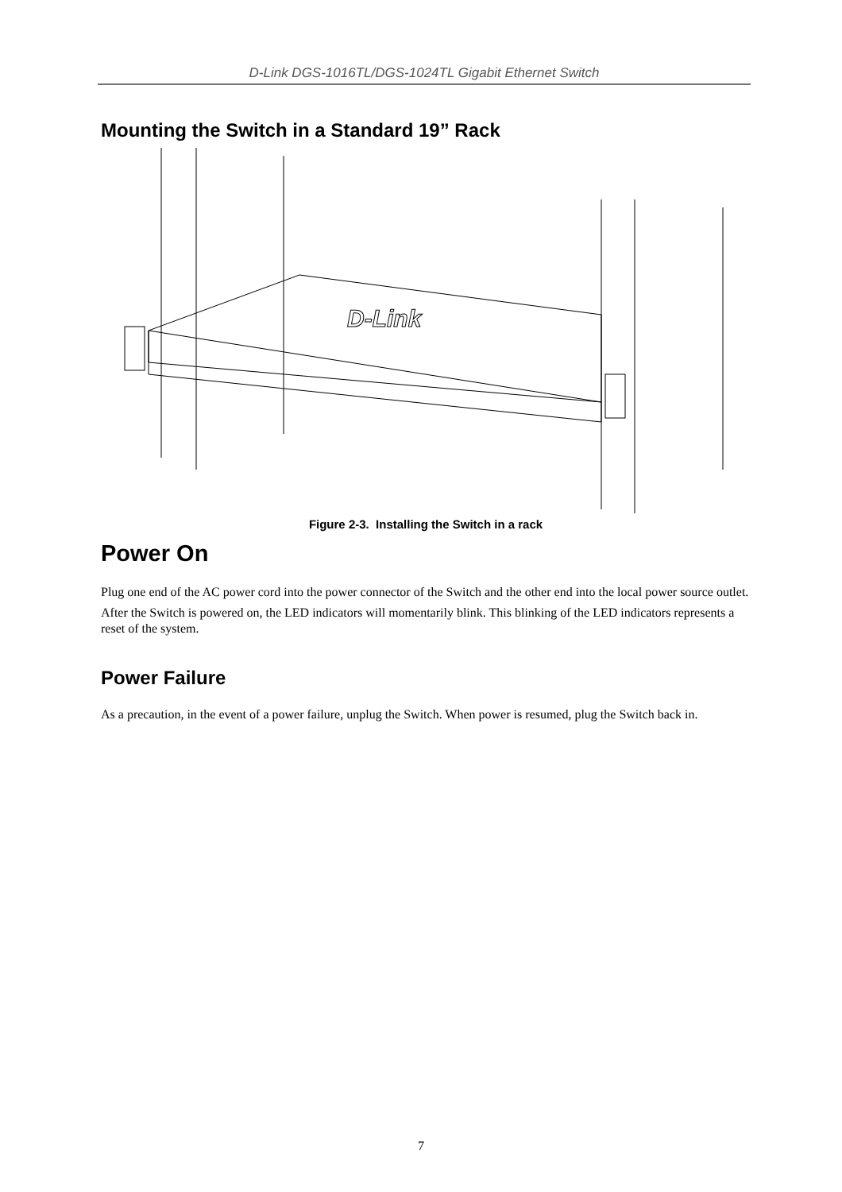D-Link DGS-1016TL/DGS-1024TL Gigabit Ethernet Switch
Mounting the Switch in a Standard 19” Rack
D-Link
Figure 2-3. Installing the Switch in a rack
Power On
Plug one end of the AC power cord into the power connector of the Switch and the other end into the local power source outlet.
After the Switch is powered on, the LED indicators will momentarily blink. This blinking of the LED indicators represents a reset of the system.
Power Failure
As a precaution, in the event of a power failure, unplug the Switch. When power is resumed, plug the Switch back in.
7